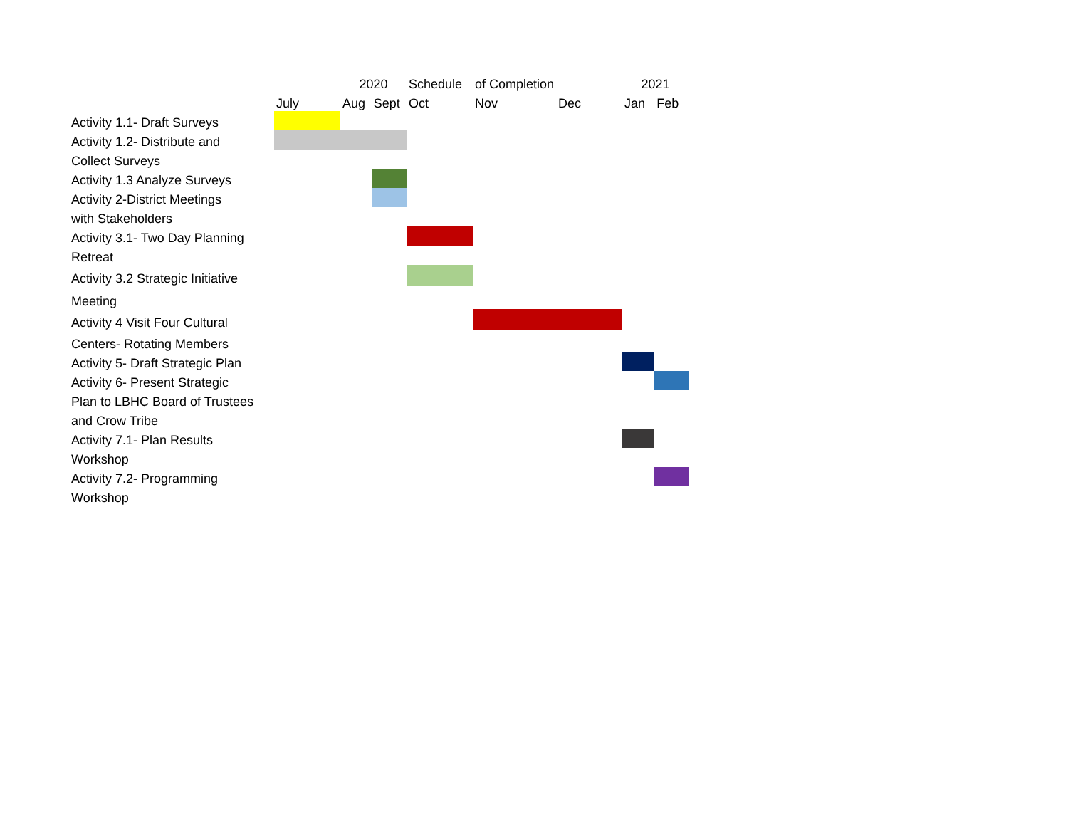| | | 2020 | | Schedule | of Completion | | 2021 | |
| | July | Aug | Sept | Oct | Nov | Dec | Jan | Feb |
| Activity 1.1- Draft Surveys | | | | | | | | |
| Activity 1.2- Distribute and | | | | | | | | |
| Collect Surveys | | | | | | | | |
| Activity 1.3 Analyze Surveys | | | | | | | | |
| Activity 2-District Meetings | | | | | | | | |
| with Stakeholders | | | | | | | | |
| Activity 3.1- Two Day Planning | | | | | | | | |
| Retreat | | | | | | | | |
| Activity 3.2 Strategic Initiative | | | | | | | | |
| Meeting | | | | | | | | |
| Activity 4 Visit Four Cultural | | | | | | | | |
| Centers- Rotating Members | | | | | | | | |
| Activity 5- Draft Strategic Plan | | | | | | | | |
| Activity 6- Present Strategic | | | | | | | | |
| Plan to LBHC Board of Trustees | | | | | | | | |
| and Crow Tribe | | | | | | | | |
| Activity 7.1- Plan Results | | | | | | | | |
| Workshop | | | | | | | | |
| Activity 7.2- Programming | | | | | | | | |
| Workshop | | | | | | | | |